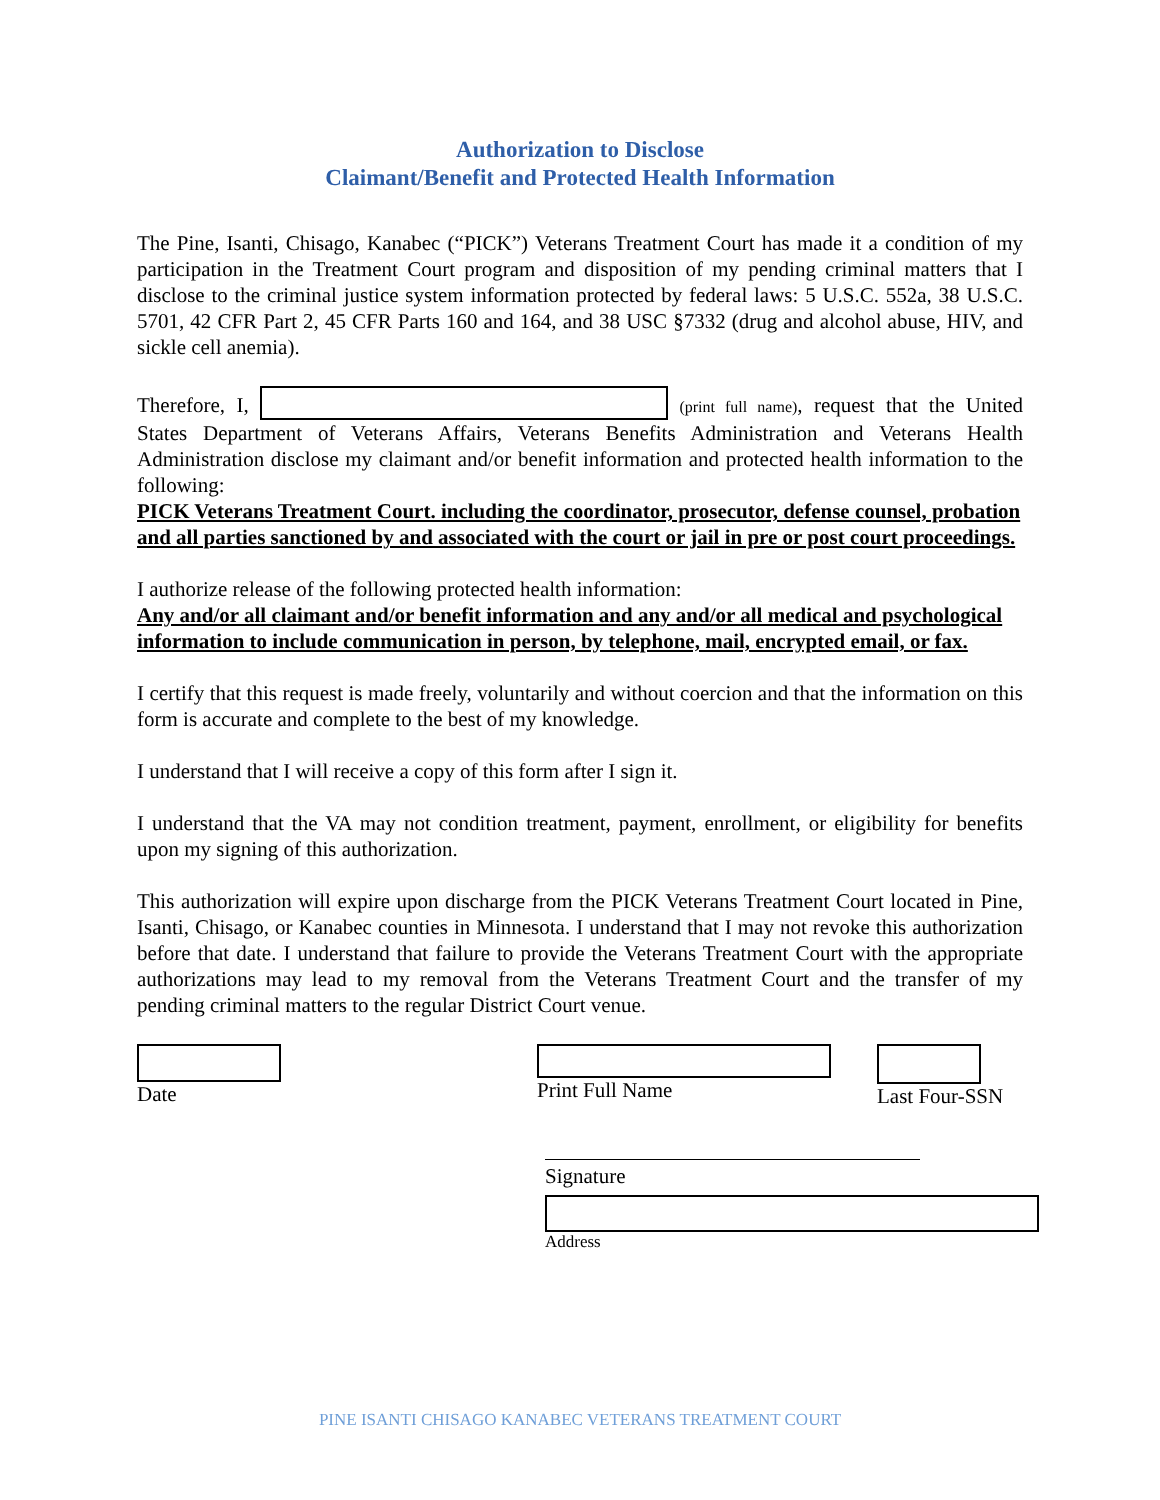Authorization to Disclose
Claimant/Benefit and Protected Health Information
The Pine, Isanti, Chisago, Kanabec (“PICK”) Veterans Treatment Court has made it a condition of my participation in the Treatment Court program and disposition of my pending criminal matters that I disclose to the criminal justice system information protected by federal laws: 5 U.S.C. 552a, 38 U.S.C. 5701, 42 CFR Part 2, 45 CFR Parts 160 and 164, and 38 USC §7332 (drug and alcohol abuse, HIV, and sickle cell anemia).
Therefore, I, (print full name), request that the United States Department of Veterans Affairs, Veterans Benefits Administration and Veterans Health Administration disclose my claimant and/or benefit information and protected health information to the following:
PICK Veterans Treatment Court. including the coordinator, prosecutor, defense counsel, probation and all parties sanctioned by and associated with the court or jail in pre or post court proceedings.
I authorize release of the following protected health information:
Any and/or all claimant and/or benefit information and any and/or all medical and psychological information to include communication in person, by telephone, mail, encrypted email, or fax.
I certify that this request is made freely, voluntarily and without coercion and that the information on this form is accurate and complete to the best of my knowledge.
I understand that I will receive a copy of this form after I sign it.
I understand that the VA may not condition treatment, payment, enrollment, or eligibility for benefits upon my signing of this authorization.
This authorization will expire upon discharge from the PICK Veterans Treatment Court located in Pine, Isanti, Chisago, or Kanabec counties in Minnesota. I understand that I may not revoke this authorization before that date. I understand that failure to provide the Veterans Treatment Court with the appropriate authorizations may lead to my removal from the Veterans Treatment Court and the transfer of my pending criminal matters to the regular District Court venue.
Date
Print Full Name
Last Four-SSN
Signature
Address
PINE ISANTI CHISAGO KANABEC VETERANS TREATMENT COURT